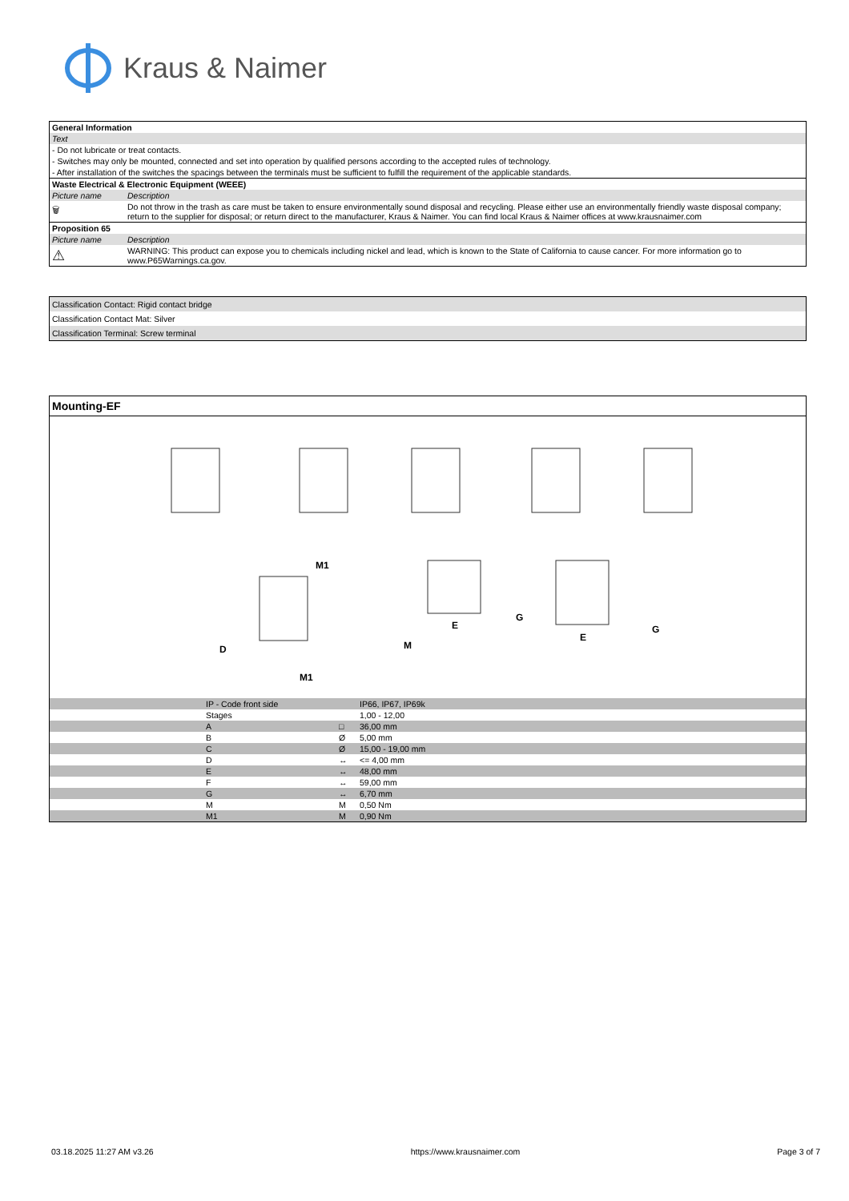Kraus & Naimer
| General Information | |
| --- | --- |
| Text | |
| - Do not lubricate or treat contacts. | |
| - Switches may only be mounted, connected and set into operation by qualified persons according to the accepted rules of technology. | |
| - After installation of the switches the spacings between the terminals must be sufficient to fulfill the requirement of the applicable standards. | |
| Waste Electrical & Electronic Equipment (WEEE) | |
| Picture name | Description |
| 🗑 | Do not throw in the trash as care must be taken to ensure environmentally sound disposal and recycling. Please either use an environmentally friendly waste disposal company; return to the supplier for disposal; or return direct to the manufacturer, Kraus & Naimer. You can find local Kraus & Naimer offices at www.krausnaimer.com |
| Proposition 65 | |
| Picture name | Description |
| ⚠ | WARNING: This product can expose you to chemicals including nickel and lead, which is known to the State of California to cause cancer. For more information go to www.P65Warnings.ca.gov. |
| Classification Contact: Rigid contact bridge |
| Classification Contact Mat: Silver |
| Classification Terminal: Screw terminal |
| Mounting-EF | | | |
| --- | --- | --- | --- |
| M1 M1 M D E E G G | | | |
| | IP - Code front side | | IP66, IP67, IP69k |
| | Stages | | 1,00 - 12,00 |
| | A | □ | 36,00 mm |
| | B | Ø | 5,00 mm |
| | C | Ø | 15,00 - 19,00 mm |
| | D | ↔ | <= 4,00 mm |
| | E | ↔ | 48,00 mm |
| | F | ↔ | 59,00 mm |
| | G | ↔ | 6,70 mm |
| | M | M | 0,50 Nm |
| | M1 | M | 0,90 Nm |
03.18.2025 11:27 AM v3.26 https://www.krausnaimer.com Page 3 of 7